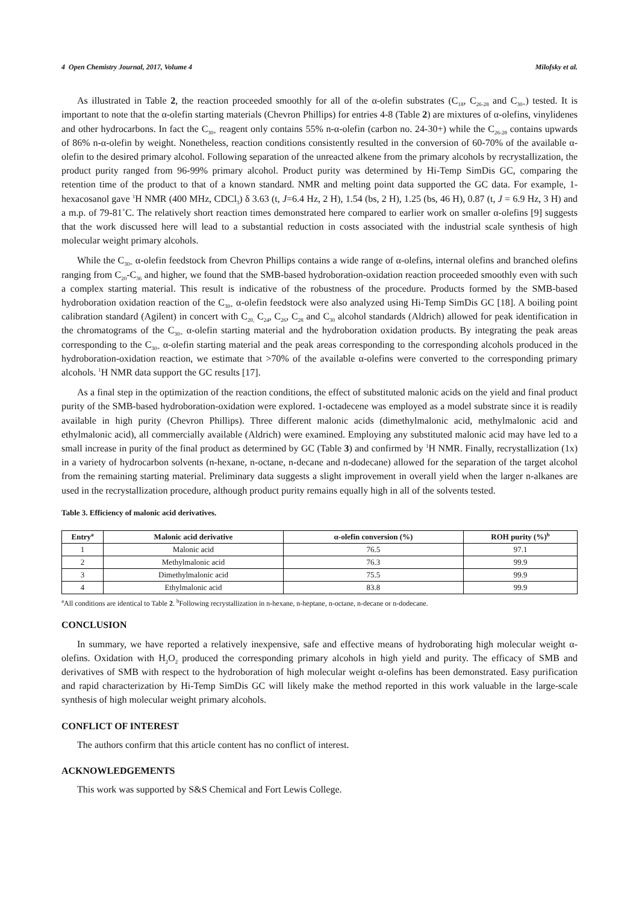4 Open Chemistry Journal, 2017, Volume 4 Milofsky et al.
As illustrated in Table 2, the reaction proceeded smoothly for all of the α-olefin substrates (C<sub>18</sub>, C<sub>26-28</sub> and C<sub>30+</sub>) tested. It is important to note that the α-olefin starting materials (Chevron Phillips) for entries 4-8 (Table 2) are mixtures of α-olefins, vinylidenes and other hydrocarbons. In fact the C<sub>30+</sub> reagent only contains 55% n-α-olefin (carbon no. 24-30+) while the C<sub>26-28</sub> contains upwards of 86% n-α-olefin by weight. Nonetheless, reaction conditions consistently resulted in the conversion of 60-70% of the available α-olefin to the desired primary alcohol. Following separation of the unreacted alkene from the primary alcohols by recrystallization, the product purity ranged from 96-99% primary alcohol. Product purity was determined by Hi-Temp SimDis GC, comparing the retention time of the product to that of a known standard. NMR and melting point data supported the GC data. For example, 1-hexacosanol gave <sup>1</sup>H NMR (400 MHz, CDCl<sub>3</sub>) δ 3.63 (t, J=6.4 Hz, 2 H), 1.54 (bs, 2 H), 1.25 (bs, 46 H), 0.87 (t, J = 6.9 Hz, 3 H) and a m.p. of 79-81˚C. The relatively short reaction times demonstrated here compared to earlier work on smaller α-olefins [9] suggests that the work discussed here will lead to a substantial reduction in costs associated with the industrial scale synthesis of high molecular weight primary alcohols.
While the C<sub>30+</sub> α-olefin feedstock from Chevron Phillips contains a wide range of α-olefins, internal olefins and branched olefins ranging from C<sub>20</sub>-C<sub>36</sub> and higher, we found that the SMB-based hydroboration-oxidation reaction proceeded smoothly even with such a complex starting material. This result is indicative of the robustness of the procedure. Products formed by the SMB-based hydroboration oxidation reaction of the C<sub>30+</sub> α-olefin feedstock were also analyzed using Hi-Temp SimDis GC [18]. A boiling point calibration standard (Agilent) in concert with C<sub>20,</sub> C<sub>24</sub>, C<sub>26</sub>, C<sub>28</sub> and C<sub>30</sub> alcohol standards (Aldrich) allowed for peak identification in the chromatograms of the C<sub>30+</sub> α-olefin starting material and the hydroboration oxidation products. By integrating the peak areas corresponding to the C<sub>30+</sub> α-olefin starting material and the peak areas corresponding to the corresponding alcohols produced in the hydroboration-oxidation reaction, we estimate that >70% of the available α-olefins were converted to the corresponding primary alcohols. <sup>1</sup>H NMR data support the GC results [17].
As a final step in the optimization of the reaction conditions, the effect of substituted malonic acids on the yield and final product purity of the SMB-based hydroboration-oxidation were explored. 1-octadecene was employed as a model substrate since it is readily available in high purity (Chevron Phillips). Three different malonic acids (dimethylmalonic acid, methylmalonic acid and ethylmalonic acid), all commercially available (Aldrich) were examined. Employing any substituted malonic acid may have led to a small increase in purity of the final product as determined by GC (Table 3) and confirmed by <sup>1</sup>H NMR. Finally, recrystallization (1x) in a variety of hydrocarbon solvents (n-hexane, n-octane, n-decane and n-dodecane) allowed for the separation of the target alcohol from the remaining starting material. Preliminary data suggests a slight improvement in overall yield when the larger n-alkanes are used in the recrystallization procedure, although product purity remains equally high in all of the solvents tested.
Table 3. Efficiency of malonic acid derivatives.
| Entry<sup>a</sup> | Malonic acid derivative | α-olefin conversion (%) | ROH purity (%)<sup>b</sup> |
| --- | --- | --- | --- |
| 1 | Malonic acid | 76.5 | 97.1 |
| 2 | Methylmalonic acid | 76.3 | 99.9 |
| 3 | Dimethylmalonic acid | 75.5 | 99.9 |
| 4 | Ethylmalonic acid | 83.8 | 99.9 |
<sup>a</sup> All conditions are identical to Table 2. <sup>b</sup>Following recrystallization in n-hexane, n-heptane, n-octane, n-decane or n-dodecane.
CONCLUSION
In summary, we have reported a relatively inexpensive, safe and effective means of hydroborating high molecular weight α-olefins. Oxidation with H<sub>2</sub>O<sub>2</sub> produced the corresponding primary alcohols in high yield and purity. The efficacy of SMB and derivatives of SMB with respect to the hydroboration of high molecular weight α-olefins has been demonstrated. Easy purification and rapid characterization by Hi-Temp SimDis GC will likely make the method reported in this work valuable in the large-scale synthesis of high molecular weight primary alcohols.
CONFLICT OF INTEREST
The authors confirm that this article content has no conflict of interest.
ACKNOWLEDGEMENTS
This work was supported by S&S Chemical and Fort Lewis College.